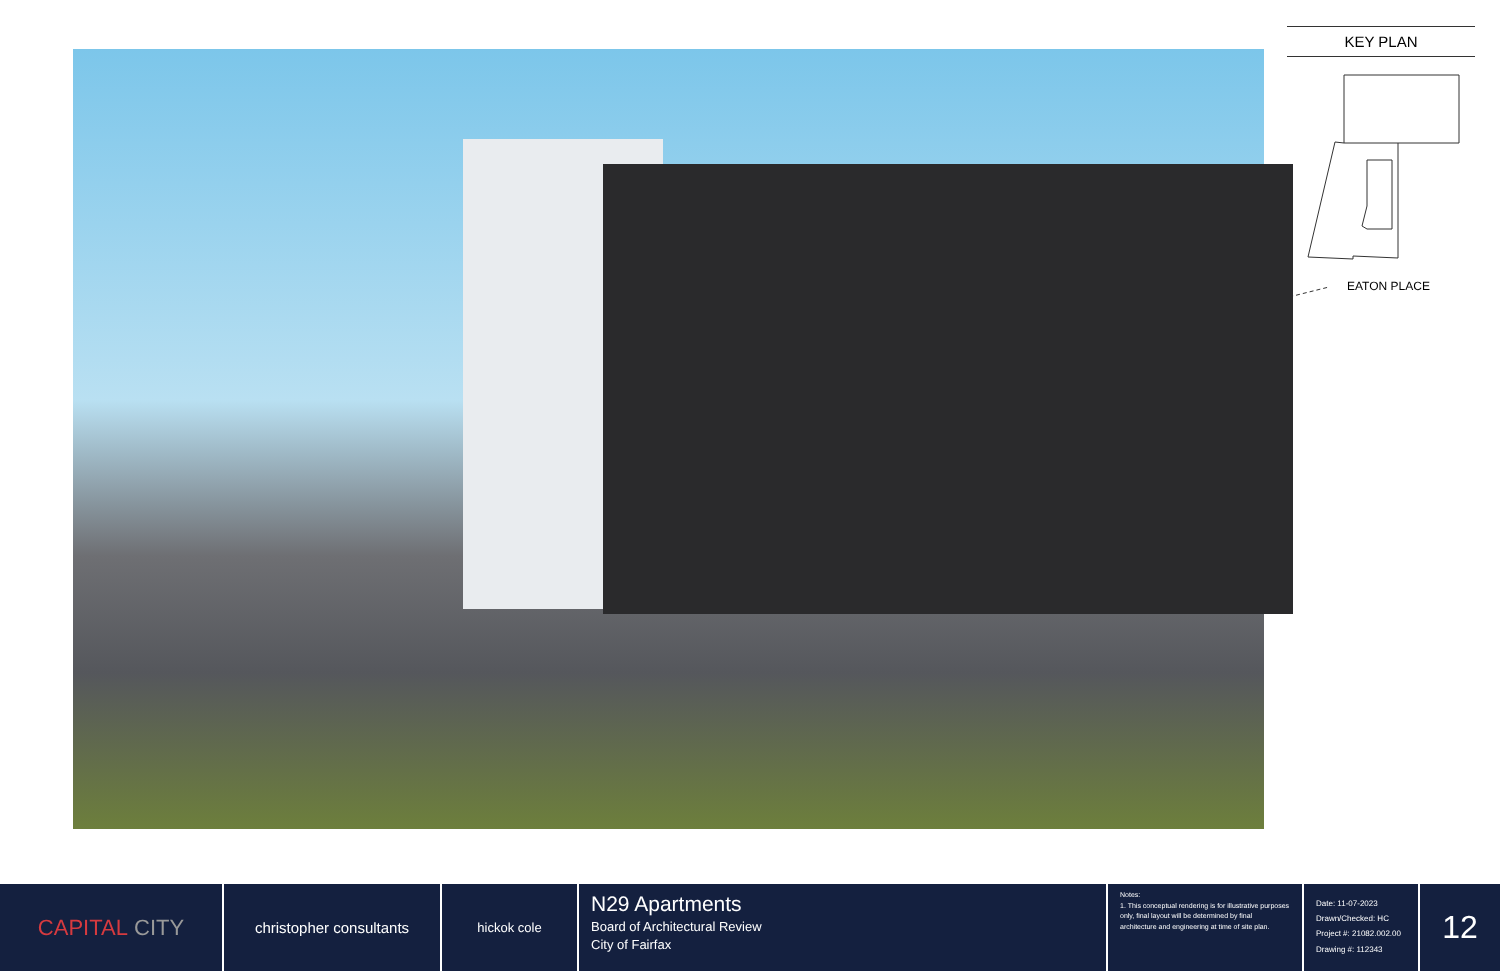KEY PLAN
EATON PLACE
CAPITAL CITY
christopher consultants
hickok cole
N29 Apartments
Board of Architectural Review
City of Fairfax
Notes:
1. This conceptual rendering is for illustrative purposes only, final layout will be determined by final architecture and engineering at time of site plan.
Date: 11-07-2023
Drawn/Checked: HC
Project #: 21082.002.00
Drawing #: 112343
12